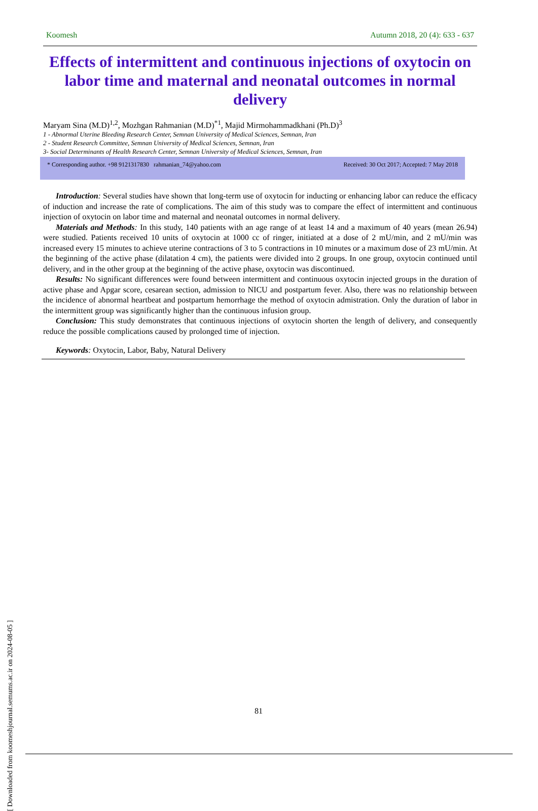Koomesh Autumn 2018, 20 (4): 633 - 637
Effects of intermittent and continuous injections of oxytocin on labor time and maternal and neonatal outcomes in normal delivery
Maryam Sina (M.D)<sup>1,2</sup>, Mozhgan Rahmanian (M.D)<sup>*1</sup>, Majid Mirmohammadkhani (Ph.D)<sup>3</sup>
1 - Abnormal Uterine Bleeding Research Center, Semnan University of Medical Sciences, Semnan, Iran
2 - Student Research Committee, Semnan University of Medical Sciences, Semnan, Iran
3- Social Determinants of Health Research Center, Semnan University of Medical Sciences, Semnan, Iran
* Corresponding author. +98 9121317830 rahmanian_74@yahoo.com Received: 30 Oct 2017; Accepted: 7 May 2018
Introduction: Several studies have shown that long-term use of oxytocin for inducting or enhancing labor can reduce the efficacy of induction and increase the rate of complications. The aim of this study was to compare the effect of intermittent and continuous injection of oxytocin on labor time and maternal and neonatal outcomes in normal delivery.
Materials and Methods: In this study, 140 patients with an age range of at least 14 and a maximum of 40 years (mean 26.94) were studied. Patients received 10 units of oxytocin at 1000 cc of ringer, initiated at a dose of 2 mU/min, and 2 mU/min was increased every 15 minutes to achieve uterine contractions of 3 to 5 contractions in 10 minutes or a maximum dose of 23 mU/min. At the beginning of the active phase (dilatation 4 cm), the patients were divided into 2 groups. In one group, oxytocin continued until delivery, and in the other group at the beginning of the active phase, oxytocin was discontinued.
Results: No significant differences were found between intermittent and continuous oxytocin injected groups in the duration of active phase and Apgar score, cesarean section, admission to NICU and postpartum fever. Also, there was no relationship between the incidence of abnormal heartbeat and postpartum hemorrhage the method of oxytocin admistration. Only the duration of labor in the intermittent group was significantly higher than the continuous infusion group.
Conclusion: This study demonstrates that continuous injections of oxytocin shorten the length of delivery, and consequently reduce the possible complications caused by prolonged time of injection.
Keywords: Oxytocin, Labor, Baby, Natural Delivery
81
[ Downloaded from koomeshjournal.semums.ac.ir on 2024-08-05 ]